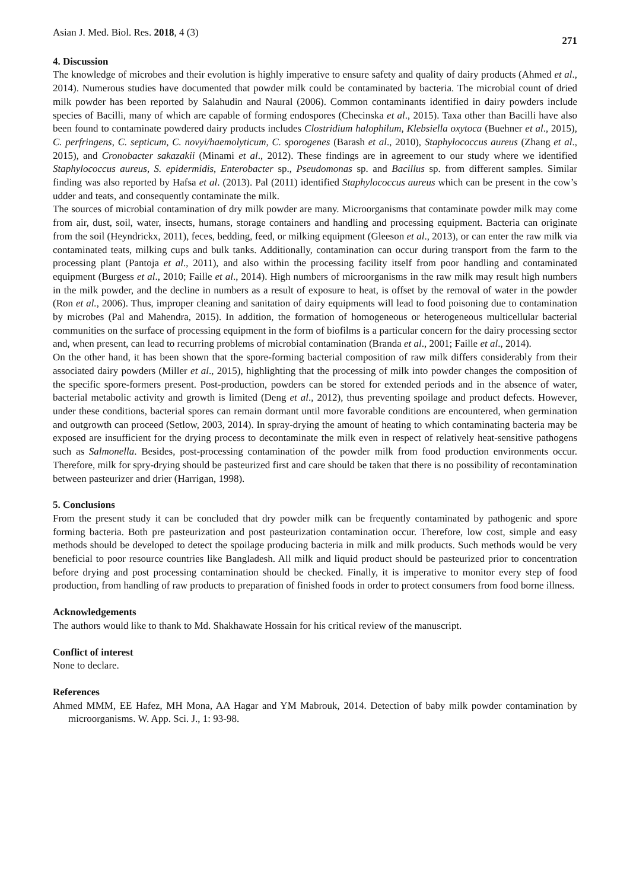Asian J. Med. Biol. Res. 2018, 4 (3) 271
4. Discussion
The knowledge of microbes and their evolution is highly imperative to ensure safety and quality of dairy products (Ahmed et al., 2014). Numerous studies have documented that powder milk could be contaminated by bacteria. The microbial count of dried milk powder has been reported by Salahudin and Naural (2006). Common contaminants identified in dairy powders include species of Bacilli, many of which are capable of forming endospores (Checinska et al., 2015). Taxa other than Bacilli have also been found to contaminate powdered dairy products includes Clostridium halophilum, Klebsiella oxytoca (Buehner et al., 2015), C. perfringens, C. septicum, C. novyi/haemolyticum, C. sporogenes (Barash et al., 2010), Staphylococcus aureus (Zhang et al., 2015), and Cronobacter sakazakii (Minami et al., 2012). These findings are in agreement to our study where we identified Staphylococcus aureus, S. epidermidis, Enterobacter sp., Pseudomonas sp. and Bacillus sp. from different samples. Similar finding was also reported by Hafsa et al. (2013). Pal (2011) identified Staphylococcus aureus which can be present in the cow’s udder and teats, and consequently contaminate the milk.
The sources of microbial contamination of dry milk powder are many. Microorganisms that contaminate powder milk may come from air, dust, soil, water, insects, humans, storage containers and handling and processing equipment. Bacteria can originate from the soil (Heyndrickx, 2011), feces, bedding, feed, or milking equipment (Gleeson et al., 2013), or can enter the raw milk via contaminated teats, milking cups and bulk tanks. Additionally, contamination can occur during transport from the farm to the processing plant (Pantoja et al., 2011), and also within the processing facility itself from poor handling and contaminated equipment (Burgess et al., 2010; Faille et al., 2014). High numbers of microorganisms in the raw milk may result high numbers in the milk powder, and the decline in numbers as a result of exposure to heat, is offset by the removal of water in the powder (Ron et al., 2006). Thus, improper cleaning and sanitation of dairy equipments will lead to food poisoning due to contamination by microbes (Pal and Mahendra, 2015). In addition, the formation of homogeneous or heterogeneous multicellular bacterial communities on the surface of processing equipment in the form of biofilms is a particular concern for the dairy processing sector and, when present, can lead to recurring problems of microbial contamination (Branda et al., 2001; Faille et al., 2014).
On the other hand, it has been shown that the spore-forming bacterial composition of raw milk differs considerably from their associated dairy powders (Miller et al., 2015), highlighting that the processing of milk into powder changes the composition of the specific spore-formers present. Post-production, powders can be stored for extended periods and in the absence of water, bacterial metabolic activity and growth is limited (Deng et al., 2012), thus preventing spoilage and product defects. However, under these conditions, bacterial spores can remain dormant until more favorable conditions are encountered, when germination and outgrowth can proceed (Setlow, 2003, 2014). In spray-drying the amount of heating to which contaminating bacteria may be exposed are insufficient for the drying process to decontaminate the milk even in respect of relatively heat-sensitive pathogens such as Salmonella. Besides, post-processing contamination of the powder milk from food production environments occur. Therefore, milk for spry-drying should be pasteurized first and care should be taken that there is no possibility of recontamination between pasteurizer and drier (Harrigan, 1998).
5. Conclusions
From the present study it can be concluded that dry powder milk can be frequently contaminated by pathogenic and spore forming bacteria. Both pre pasteurization and post pasteurization contamination occur. Therefore, low cost, simple and easy methods should be developed to detect the spoilage producing bacteria in milk and milk products. Such methods would be very beneficial to poor resource countries like Bangladesh. All milk and liquid product should be pasteurized prior to concentration before drying and post processing contamination should be checked. Finally, it is imperative to monitor every step of food production, from handling of raw products to preparation of finished foods in order to protect consumers from food borne illness.
Acknowledgements
The authors would like to thank to Md. Shakhawate Hossain for his critical review of the manuscript.
Conflict of interest
None to declare.
References
Ahmed MMM, EE Hafez, MH Mona, AA Hagar and YM Mabrouk, 2014. Detection of baby milk powder contamination by microorganisms. W. App. Sci. J., 1: 93-98.